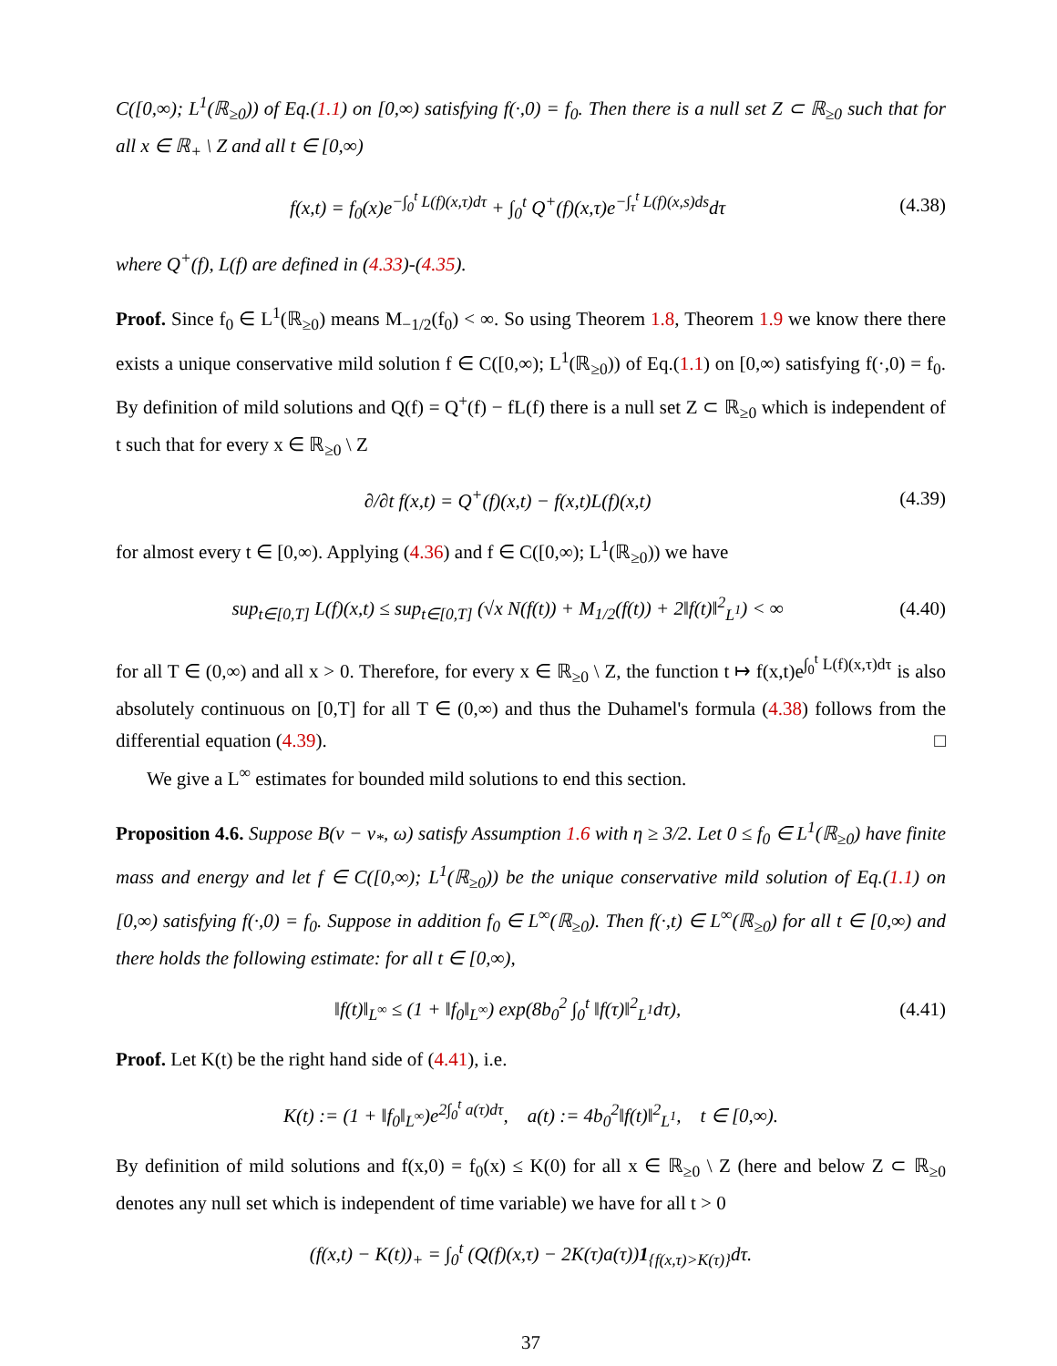C([0,∞); L<sup>1</sup>(ℝ<sub>≥0</sub>)) of Eq.(1.1) on [0,∞) satisfying f(·,0) = f<sub>0</sub>. Then there is a null set Z ⊂ ℝ<sub>≥0</sub> such that for all x ∈ ℝ<sub>+</sub> \ Z and all t ∈ [0,∞)
f(x,t) = f<sub>0</sub>(x)e<sup>−∫<sub>0</sub><sup>t</sup> L(f)(x,τ)dτ</sup> + ∫<sub>0</sub><sup>t</sup> Q<sup>+</sup>(f)(x,τ)e<sup>−∫<sub>τ</sub><sup>t</sup> L(f)(x,s)ds</sup>dτ
(4.38)
where Q<sup>+</sup>(f), L(f) are defined in (4.33)-(4.35).
Proof. Since f<sub>0</sub> ∈ L<sup>1</sup>(ℝ<sub>≥0</sub>) means M<sub>−1/2</sub>(f<sub>0</sub>) < ∞. So using Theorem 1.8, Theorem 1.9 we know there there exists a unique conservative mild solution f ∈ C([0,∞); L<sup>1</sup>(ℝ<sub>≥0</sub>)) of Eq.(1.1) on [0,∞) satisfying f(·,0) = f<sub>0</sub>. By definition of mild solutions and Q(f) = Q<sup>+</sup>(f) − fL(f) there is a null set Z ⊂ ℝ<sub>≥0</sub> which is independent of t such that for every x ∈ ℝ<sub>≥0</sub> \ Z
∂/∂t f(x,t) = Q<sup>+</sup>(f)(x,t) − f(x,t)L(f)(x,t)
(4.39)
for almost every t ∈ [0,∞). Applying (4.36) and f ∈ C([0,∞); L<sup>1</sup>(ℝ<sub>≥0</sub>)) we have
sup<sub>t∈[0,T]</sub> L(f)(x,t) ≤ sup<sub>t∈[0,T]</sub> (√x N(f(t)) + M<sub>1/2</sub>(f(t)) + 2‖f(t)‖<sup>2</sup><sub>L<sup>1</sup></sub>) < ∞
(4.40)
for all T ∈ (0,∞) and all x > 0. Therefore, for every x ∈ ℝ<sub>≥0</sub> \ Z, the function t ↦ f(x,t)e<sup>∫<sub>0</sub><sup>t</sup> L(f)(x,τ)dτ</sup> is also absolutely continuous on [0,T] for all T ∈ (0,∞) and thus the Duhamel's formula (4.38) follows from the differential equation (4.39). □
We give a L<sup>∞</sup> estimates for bounded mild solutions to end this section.
Proposition 4.6. Suppose B(v − v<sub>*</sub>, ω) satisfy Assumption 1.6 with η ≥ 3/2. Let 0 ≤ f<sub>0</sub> ∈ L<sup>1</sup>(ℝ<sub>≥0</sub>) have finite mass and energy and let f ∈ C([0,∞); L<sup>1</sup>(ℝ<sub>≥0</sub>)) be the unique conservative mild solution of Eq.(1.1) on [0,∞) satisfying f(·,0) = f<sub>0</sub>. Suppose in addition f<sub>0</sub> ∈ L<sup>∞</sup>(ℝ<sub>≥0</sub>). Then f(·,t) ∈ L<sup>∞</sup>(ℝ<sub>≥0</sub>) for all t ∈ [0,∞) and there holds the following estimate: for all t ∈ [0,∞),
‖f(t)‖<sub>L<sup>∞</sup></sub> ≤ (1 + ‖f<sub>0</sub>‖<sub>L<sup>∞</sup></sub>) exp(8b<sub>0</sub><sup>2</sup> ∫<sub>0</sub><sup>t</sup> ‖f(τ)‖<sup>2</sup><sub>L<sup>1</sup></sub>dτ),
(4.41)
Proof. Let K(t) be the right hand side of (4.41), i.e.
K(t) := (1 + ‖f<sub>0</sub>‖<sub>L<sup>∞</sup></sub>)e<sup>2∫<sub>0</sub><sup>t</sup> a(τ)dτ</sup>, a(t) := 4b<sub>0</sub><sup>2</sup>‖f(t)‖<sup>2</sup><sub>L<sup>1</sup></sub>, t ∈ [0,∞).
By definition of mild solutions and f(x,0) = f<sub>0</sub>(x) ≤ K(0) for all x ∈ ℝ<sub>≥0</sub> \ Z (here and below Z ⊂ ℝ<sub>≥0</sub> denotes any null set which is independent of time variable) we have for all t > 0
(f(x,t) − K(t))<sub>+</sub> = ∫<sub>0</sub><sup>t</sup> (Q(f)(x,τ) − 2K(τ)a(τ))1<sub>{f(x,τ)>K(τ)}</sub>dτ.
37